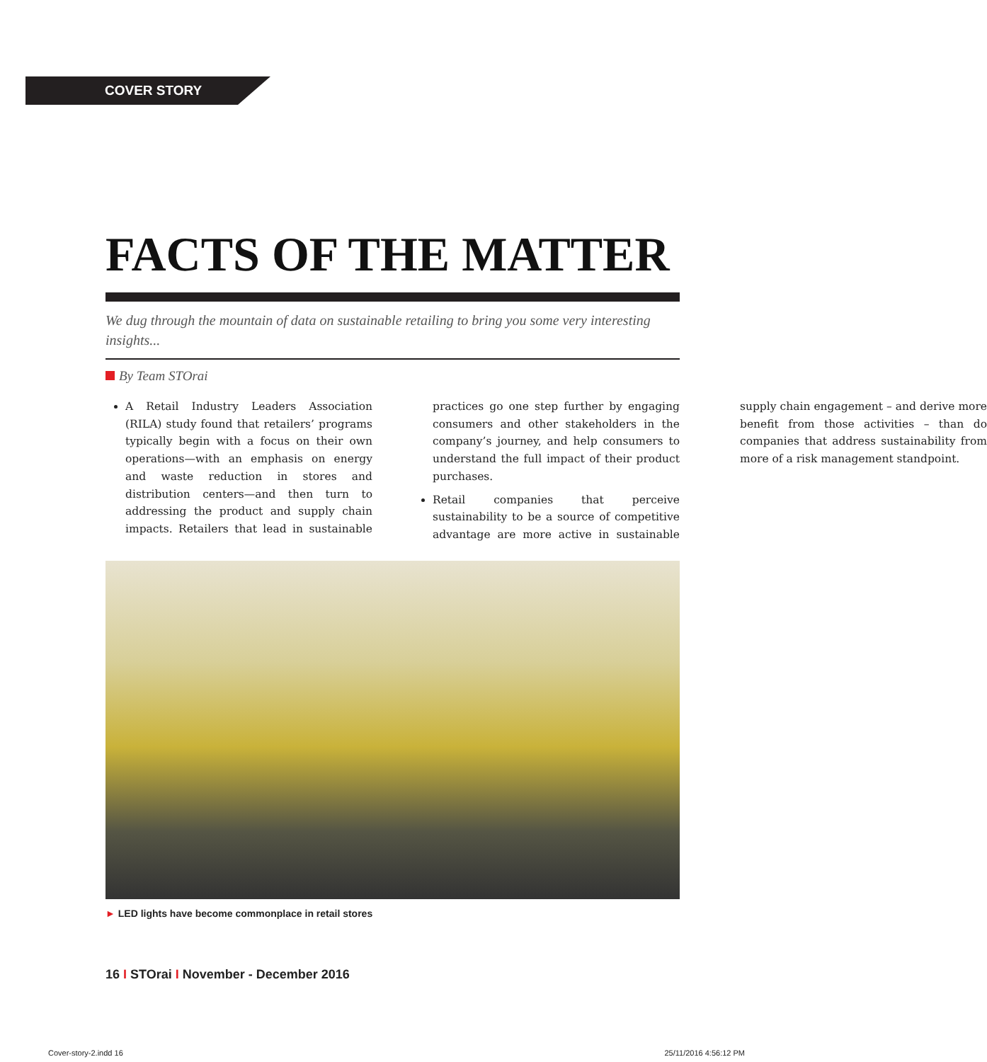COVER STORY
FACTS OF THE MATTER
We dug through the mountain of data on sustainable retailing to bring you some very interesting insights...
By Team STOrai
A Retail Industry Leaders Association (RILA) study found that retailers’ programs typically begin with a focus on their own operations—with an emphasis on energy and waste reduction in stores and distribution centers—and then turn to addressing the product and supply chain impacts. Retailers that lead in sustainable practices go one step further by engaging consumers and other stakeholders in the company’s journey, and help consumers to understand the full impact of their product purchases.
Retail companies that perceive sustainability to be a source of competitive advantage are more active in sustainable supply chain engagement – and derive more benefit from those activities – than do companies that address sustainability from more of a risk management standpoint.
► LED lights have become commonplace in retail stores
16 I STOrai I November - December 2016
Cover-story-2.indd 16 25/11/2016 4:56:12 PM